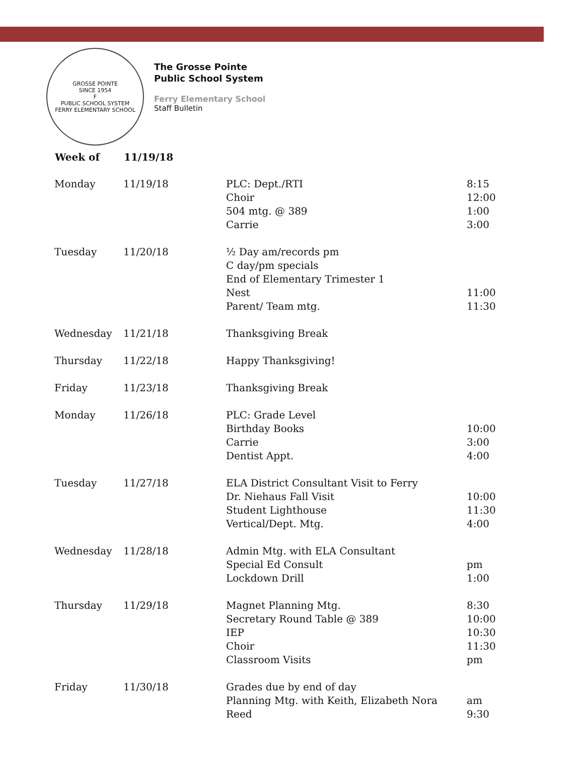GROSSE POINTE
SINCE 1954
F
PUBLIC SCHOOL SYSTEM
FERRY ELEMENTARY SCHOOL
The Grosse Pointe
Public School System
Ferry Elementary School
Staff Bulletin
| Week of | 11/19/18 | | |
| --- | --- | --- | --- |
| Monday | 11/19/18 | PLC: Dept./RTI Choir 504 mtg. @ 389 Carrie | 8:15 12:00 1:00 3:00 |
| Tuesday | 11/20/18 | ½ Day am/records pm C day/pm specials End of Elementary Trimester 1 Nest Parent/ Team mtg. | 11:00 11:30 |
| Wednesday | 11/21/18 | Thanksgiving Break | |
| Thursday | 11/22/18 | Happy Thanksgiving! | |
| Friday | 11/23/18 | Thanksgiving Break | |
| Monday | 11/26/18 | PLC: Grade Level Birthday Books Carrie Dentist Appt. | 10:00 3:00 4:00 |
| Tuesday | 11/27/18 | ELA District Consultant Visit to Ferry Dr. Niehaus Fall Visit Student Lighthouse Vertical/Dept. Mtg. | 10:00 11:30 4:00 |
| Wednesday | 11/28/18 | Admin Mtg. with ELA Consultant Special Ed Consult Lockdown Drill | pm 1:00 |
| Thursday | 11/29/18 | Magnet Planning Mtg. Secretary Round Table @ 389 IEP Choir Classroom Visits | 8:30 10:00 10:30 11:30 pm |
| Friday | 11/30/18 | Grades due by end of day Planning Mtg. with Keith, Elizabeth Nora Reed | am 9:30 |